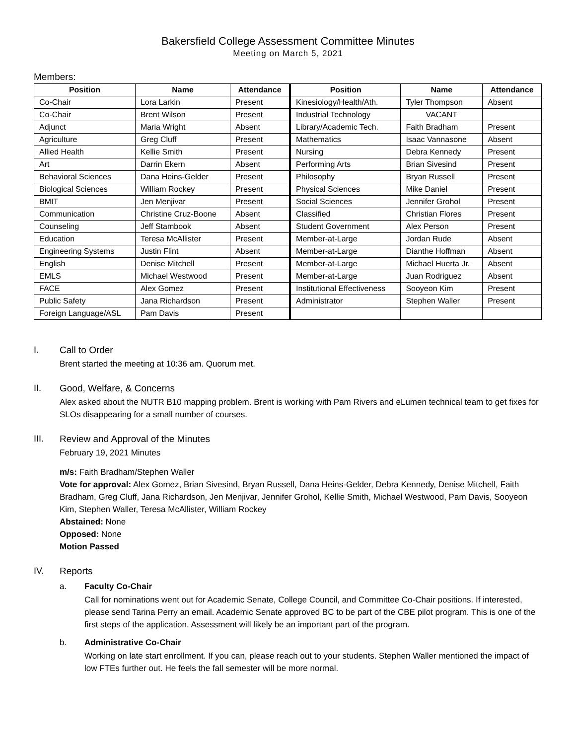Bakersfield College Assessment Committee Minutes
Meeting on March 5, 2021
Members:
| Position | Name | Attendance | Position | Name | Attendance |
| --- | --- | --- | --- | --- | --- |
| Co-Chair | Lora Larkin | Present | Kinesiology/Health/Ath. | Tyler Thompson | Absent |
| Co-Chair | Brent Wilson | Present | Industrial Technology | VACANT | |
| Adjunct | Maria Wright | Absent | Library/Academic Tech. | Faith Bradham | Present |
| Agriculture | Greg Cluff | Present | Mathematics | Isaac Vannasone | Absent |
| Allied Health | Kellie Smith | Present | Nursing | Debra Kennedy | Present |
| Art | Darrin Ekern | Absent | Performing Arts | Brian Sivesind | Present |
| Behavioral Sciences | Dana Heins-Gelder | Present | Philosophy | Bryan Russell | Present |
| Biological Sciences | William Rockey | Present | Physical Sciences | Mike Daniel | Present |
| BMIT | Jen Menjivar | Present | Social Sciences | Jennifer Grohol | Present |
| Communication | Christine Cruz-Boone | Absent | Classified | Christian Flores | Present |
| Counseling | Jeff Stambook | Absent | Student Government | Alex Person | Present |
| Education | Teresa McAllister | Present | Member-at-Large | Jordan Rude | Absent |
| Engineering Systems | Justin Flint | Absent | Member-at-Large | Dianthe Hoffman | Absent |
| English | Denise Mitchell | Present | Member-at-Large | Michael Huerta Jr. | Absent |
| EMLS | Michael Westwood | Present | Member-at-Large | Juan Rodriguez | Absent |
| FACE | Alex Gomez | Present | Institutional Effectiveness | Sooyeon Kim | Present |
| Public Safety | Jana Richardson | Present | Administrator | Stephen Waller | Present |
| Foreign Language/ASL | Pam Davis | Present | | | |
I. Call to Order
Brent started the meeting at 10:36 am. Quorum met.
II. Good, Welfare, & Concerns
Alex asked about the NUTR B10 mapping problem. Brent is working with Pam Rivers and eLumen technical team to get fixes for SLOs disappearing for a small number of courses.
III. Review and Approval of the Minutes
February 19, 2021 Minutes
m/s: Faith Bradham/Stephen Waller
Vote for approval: Alex Gomez, Brian Sivesind, Bryan Russell, Dana Heins-Gelder, Debra Kennedy, Denise Mitchell, Faith Bradham, Greg Cluff, Jana Richardson, Jen Menjivar, Jennifer Grohol, Kellie Smith, Michael Westwood, Pam Davis, Sooyeon Kim, Stephen Waller, Teresa McAllister, William Rockey
Abstained: None
Opposed: None
Motion Passed
IV. Reports
a. Faculty Co-Chair
Call for nominations went out for Academic Senate, College Council, and Committee Co-Chair positions. If interested, please send Tarina Perry an email. Academic Senate approved BC to be part of the CBE pilot program. This is one of the first steps of the application. Assessment will likely be an important part of the program.
b. Administrative Co-Chair
Working on late start enrollment. If you can, please reach out to your students. Stephen Waller mentioned the impact of low FTEs further out. He feels the fall semester will be more normal.